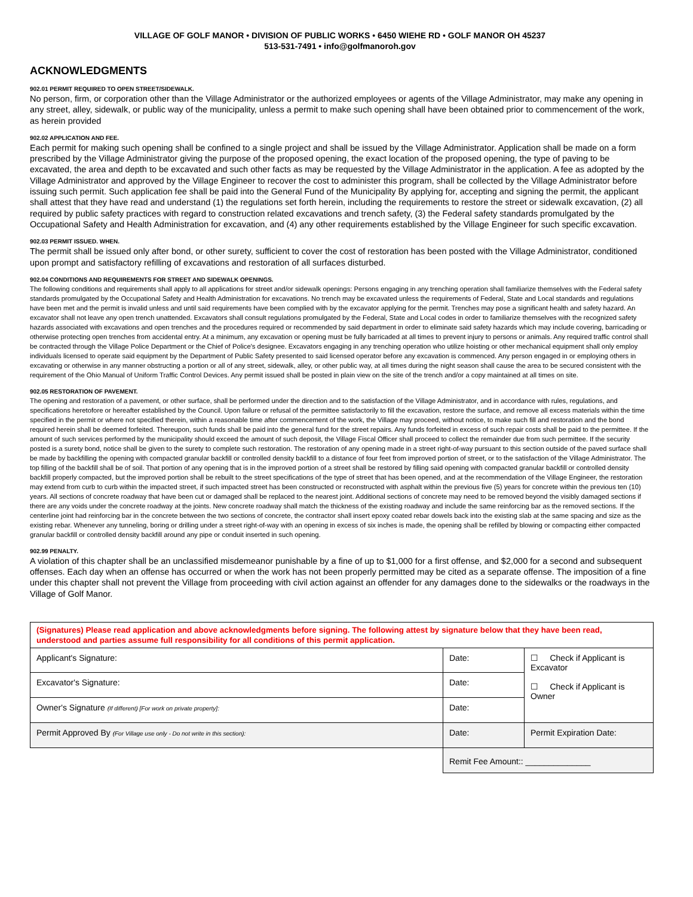VILLAGE OF GOLF MANOR • DIVISION OF PUBLIC WORKS • 6450 WIEHE RD • GOLF MANOR OH 45237
513-531-7491 • info@golfmanoroh.gov
ACKNOWLEDGMENTS
902.01 PERMIT REQUIRED TO OPEN STREET/SIDEWALK.
No person, firm, or corporation other than the Village Administrator or the authorized employees or agents of the Village Administrator, may make any opening in any street, alley, sidewalk, or public way of the municipality, unless a permit to make such opening shall have been obtained prior to commencement of the work, as herein provided
902.02 APPLICATION AND FEE.
Each permit for making such opening shall be confined to a single project and shall be issued by the Village Administrator. Application shall be made on a form prescribed by the Village Administrator giving the purpose of the proposed opening, the exact location of the proposed opening, the type of paving to be excavated, the area and depth to be excavated and such other facts as may be requested by the Village Administrator in the application. A fee as adopted by the Village Administrator and approved by the Village Engineer to recover the cost to administer this program, shall be collected by the Village Administrator before issuing such permit. Such application fee shall be paid into the General Fund of the Municipality By applying for, accepting and signing the permit, the applicant shall attest that they have read and understand (1) the regulations set forth herein, including the requirements to restore the street or sidewalk excavation, (2) all required by public safety practices with regard to construction related excavations and trench safety, (3) the Federal safety standards promulgated by the Occupational Safety and Health Administration for excavation, and (4) any other requirements established by the Village Engineer for such specific excavation.
902.03 PERMIT ISSUED. WHEN.
The permit shall be issued only after bond, or other surety, sufficient to cover the cost of restoration has been posted with the Village Administrator, conditioned upon prompt and satisfactory refilling of excavations and restoration of all surfaces disturbed.
902.04 CONDITIONS AND REQUIREMENTS FOR STREET AND SIDEWALK OPENINGS.
The following conditions and requirements shall apply to all applications for street and/or sidewalk openings: Persons engaging in any trenching operation shall familiarize themselves with the Federal safety standards promulgated by the Occupational Safety and Health Administration for excavations. No trench may be excavated unless the requirements of Federal, State and Local standards and regulations have been met and the permit is invalid unless and until said requirements have been complied with by the excavator applying for the permit. Trenches may pose a significant health and safety hazard. An excavator shall not leave any open trench unattended. Excavators shall consult regulations promulgated by the Federal, State and Local codes in order to familiarize themselves with the recognized safety hazards associated with excavations and open trenches and the procedures required or recommended by said department in order to eliminate said safety hazards which may include covering, barricading or otherwise protecting open trenches from accidental entry. At a minimum, any excavation or opening must be fully barricaded at all times to prevent injury to persons or animals. Any required traffic control shall be contracted through the Village Police Department or the Chief of Police's designee. Excavators engaging in any trenching operation who utilize hoisting or other mechanical equipment shall only employ individuals licensed to operate said equipment by the Department of Public Safety presented to said licensed operator before any excavation is commenced. Any person engaged in or employing others in excavating or otherwise in any manner obstructing a portion or all of any street, sidewalk, alley, or other public way, at all times during the night season shall cause the area to be secured consistent with the requirement of the Ohio Manual of Uniform Traffic Control Devices. Any permit issued shall be posted in plain view on the site of the trench and/or a copy maintained at all times on site.
902.05 RESTORATION OF PAVEMENT.
The opening and restoration of a pavement, or other surface, shall be performed under the direction and to the satisfaction of the Village Administrator, and in accordance with rules, regulations, and specifications heretofore or hereafter established by the Council. Upon failure or refusal of the permittee satisfactorily to fill the excavation, restore the surface, and remove all excess materials within the time specified in the permit or where not specified therein, within a reasonable time after commencement of the work, the Village may proceed, without notice, to make such fill and restoration and the bond required herein shall be deemed forfeited. Thereupon, such funds shall be paid into the general fund for the street repairs. Any funds forfeited in excess of such repair costs shall be paid to the permittee. If the amount of such services performed by the municipality should exceed the amount of such deposit, the Village Fiscal Officer shall proceed to collect the remainder due from such permittee. If the security posted is a surety bond, notice shall be given to the surety to complete such restoration. The restoration of any opening made in a street right-of-way pursuant to this section outside of the paved surface shall be made by backfilling the opening with compacted granular backfill or controlled density backfill to a distance of four feet from improved portion of street, or to the satisfaction of the Village Administrator. The top filling of the backfill shall be of soil. That portion of any opening that is in the improved portion of a street shall be restored by filling said opening with compacted granular backfill or controlled density backfill properly compacted, but the improved portion shall be rebuilt to the street specifications of the type of street that has been opened, and at the recommendation of the Village Engineer, the restoration may extend from curb to curb within the impacted street, if such impacted street has been constructed or reconstructed with asphalt within the previous five (5) years for concrete within the previous ten (10) years. All sections of concrete roadway that have been cut or damaged shall be replaced to the nearest joint. Additional sections of concrete may need to be removed beyond the visibly damaged sections if there are any voids under the concrete roadway at the joints. New concrete roadway shall match the thickness of the existing roadway and include the same reinforcing bar as the removed sections. If the centerline joint had reinforcing bar in the concrete between the two sections of concrete, the contractor shall insert epoxy coated rebar dowels back into the existing slab at the same spacing and size as the existing rebar. Whenever any tunneling, boring or drilling under a street right-of-way with an opening in excess of six inches is made, the opening shall be refilled by blowing or compacting either compacted granular backfill or controlled density backfill around any pipe or conduit inserted in such opening.
902.99 PENALTY.
A violation of this chapter shall be an unclassified misdemeanor punishable by a fine of up to $1,000 for a first offense, and $2,000 for a second and subsequent offenses. Each day when an offense has occurred or when the work has not been properly permitted may be cited as a separate offense. The imposition of a fine under this chapter shall not prevent the Village from proceeding with civil action against an offender for any damages done to the sidewalks or the roadways in the Village of Golf Manor.
| (Signatures) Please read application and above acknowledgments before signing. The following attest by signature below that they have been read, understood and parties assume full responsibility for all conditions of this permit application. | | |
| Applicant's Signature: | Date: | ☐ Check if Applicant is Excavator ☐ Check if Applicant is Owner |
| Excavator's Signature: | Date: | |
| Owner's Signature (If different) [For work on private property]: | Date: | |
| Permit Approved By (For Village use only - Do not write in this section): | Date: | Permit Expiration Date: |
| | Remit Fee Amount:: ______________ | |